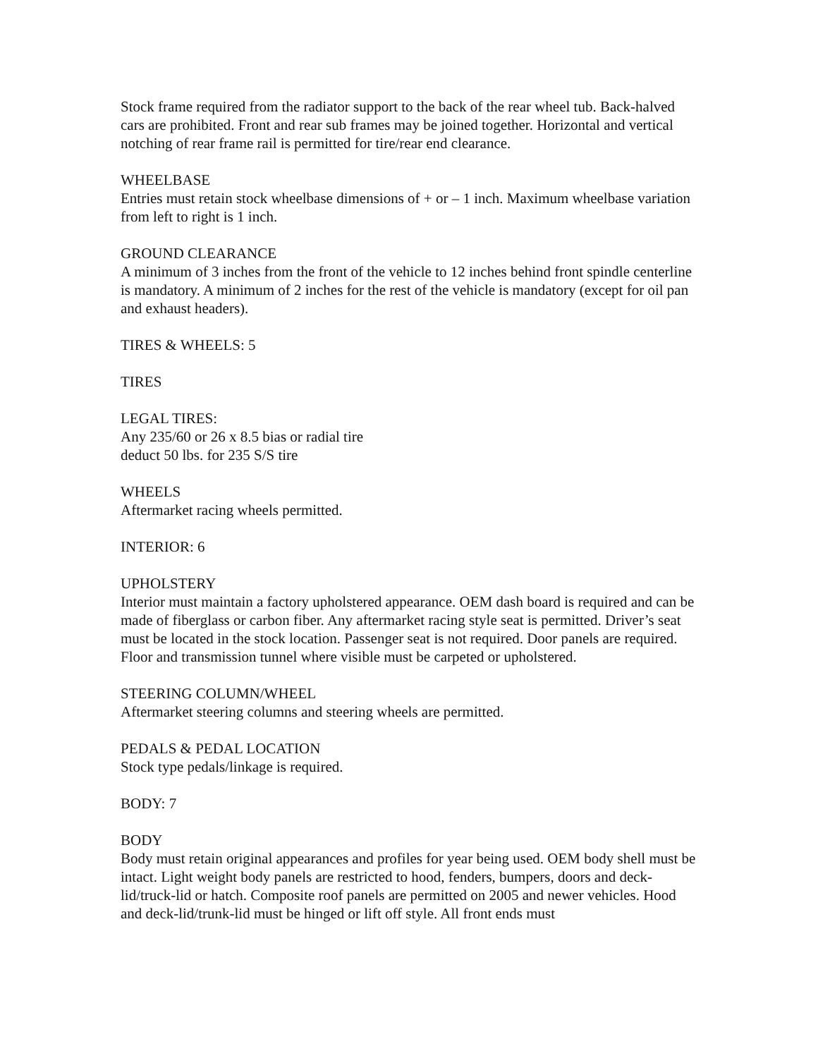Stock frame required from the radiator support to the back of the rear wheel tub. Back-halved cars are prohibited. Front and rear sub frames may be joined together. Horizontal and vertical notching of rear frame rail is permitted for tire/rear end clearance.
WHEELBASE
Entries must retain stock wheelbase dimensions of + or – 1 inch. Maximum wheelbase variation from left to right is 1 inch.
GROUND CLEARANCE
A minimum of 3 inches from the front of the vehicle to 12 inches behind front spindle centerline is mandatory. A minimum of 2 inches for the rest of the vehicle is mandatory (except for oil pan and exhaust headers).
TIRES & WHEELS: 5
TIRES
LEGAL TIRES:
Any 235/60 or 26 x 8.5 bias or radial tire
deduct 50 lbs. for 235 S/S tire
WHEELS
Aftermarket racing wheels permitted.
INTERIOR: 6
UPHOLSTERY
Interior must maintain a factory upholstered appearance. OEM dash board is required and can be made of fiberglass or carbon fiber. Any aftermarket racing style seat is permitted. Driver’s seat must be located in the stock location. Passenger seat is not required. Door panels are required. Floor and transmission tunnel where visible must be carpeted or upholstered.
STEERING COLUMN/WHEEL
Aftermarket steering columns and steering wheels are permitted.
PEDALS & PEDAL LOCATION
Stock type pedals/linkage is required.
BODY: 7
BODY
Body must retain original appearances and profiles for year being used. OEM body shell must be intact. Light weight body panels are restricted to hood, fenders, bumpers, doors and deck-lid/truck-lid or hatch. Composite roof panels are permitted on 2005 and newer vehicles. Hood and deck-lid/trunk-lid must be hinged or lift off style. All front ends must